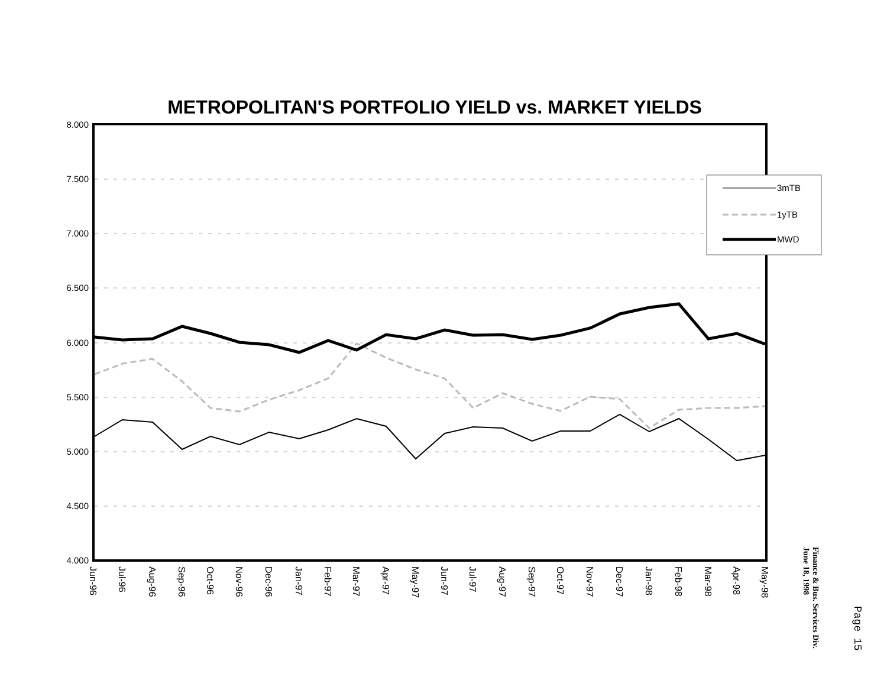METROPOLITAN'S PORTFOLIO YIELD vs. MARKET YIELDS
8.000
7.500
7.000
6.500
6.000
5.500
5.000
4.500
4.000
3mTB
1yTB
MWD
Jun-96
Jul-96
Aug-96
Sep-96
Oct-96
Nov-96
Dec-96
Jan-97
Feb-97
Mar-97
Apr-97
May-97
Jun-97
Jul-97
Aug-97
Sep-97
Oct-97
Nov-97
Dec-97
Jan-98
Feb-98
Mar-98
Apr-98
May-98
Finance & Bus. Services Div.
June 18, 1998
Page 15